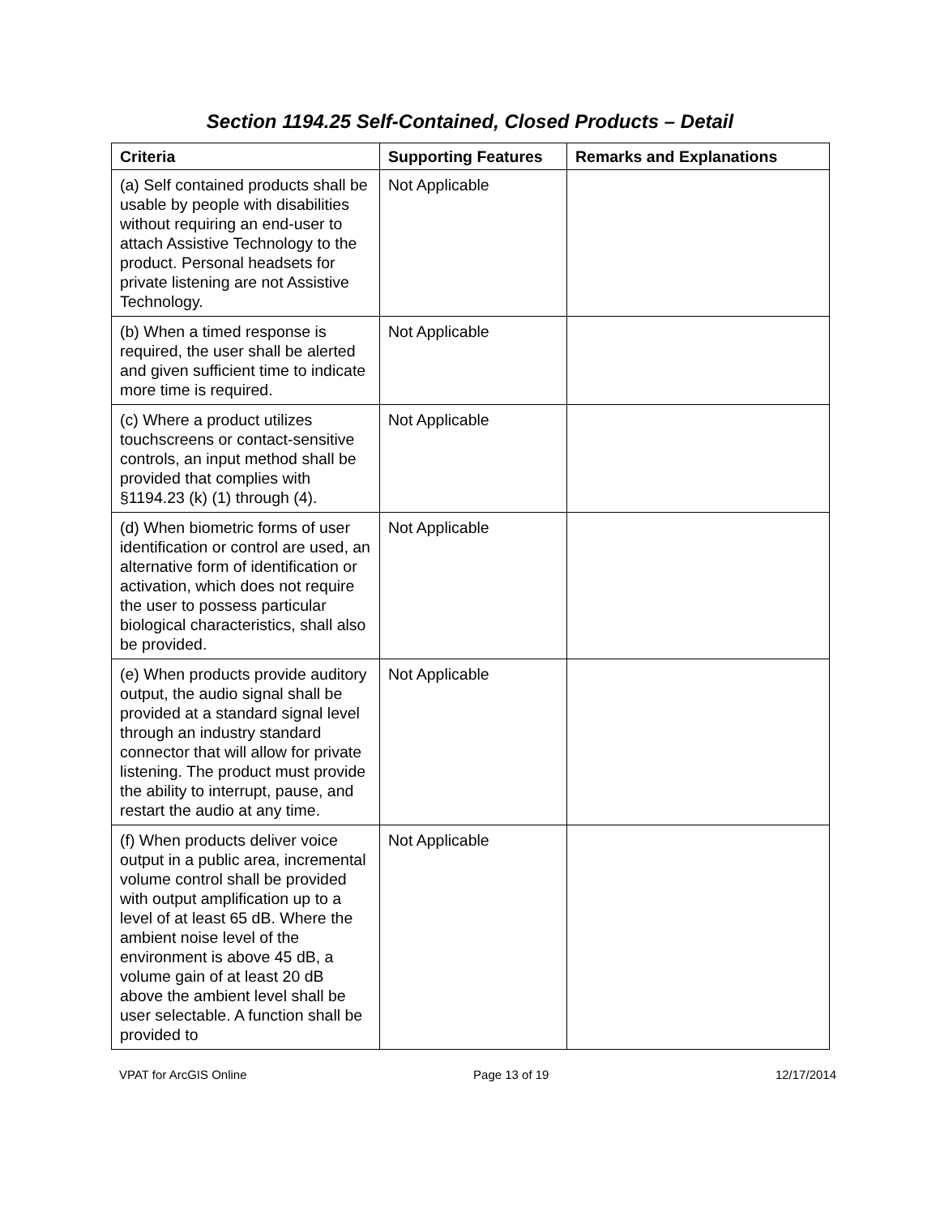Section 1194.25 Self-Contained, Closed Products – Detail
| Criteria | Supporting Features | Remarks and Explanations |
| --- | --- | --- |
| (a) Self contained products shall be usable by people with disabilities without requiring an end-user to attach Assistive Technology to the product. Personal headsets for private listening are not Assistive Technology. | Not Applicable | |
| (b) When a timed response is required, the user shall be alerted and given sufficient time to indicate more time is required. | Not Applicable | |
| (c) Where a product utilizes touchscreens or contact-sensitive controls, an input method shall be provided that complies with §1194.23 (k) (1) through (4). | Not Applicable | |
| (d) When biometric forms of user identification or control are used, an alternative form of identification or activation, which does not require the user to possess particular biological characteristics, shall also be provided. | Not Applicable | |
| (e) When products provide auditory output, the audio signal shall be provided at a standard signal level through an industry standard connector that will allow for private listening. The product must provide the ability to interrupt, pause, and restart the audio at any time. | Not Applicable | |
| (f) When products deliver voice output in a public area, incremental volume control shall be provided with output amplification up to a level of at least 65 dB. Where the ambient noise level of the environment is above 45 dB, a volume gain of at least 20 dB above the ambient level shall be user selectable. A function shall be provided to | Not Applicable | |
VPAT for ArcGIS Online Page 13 of 19 12/17/2014